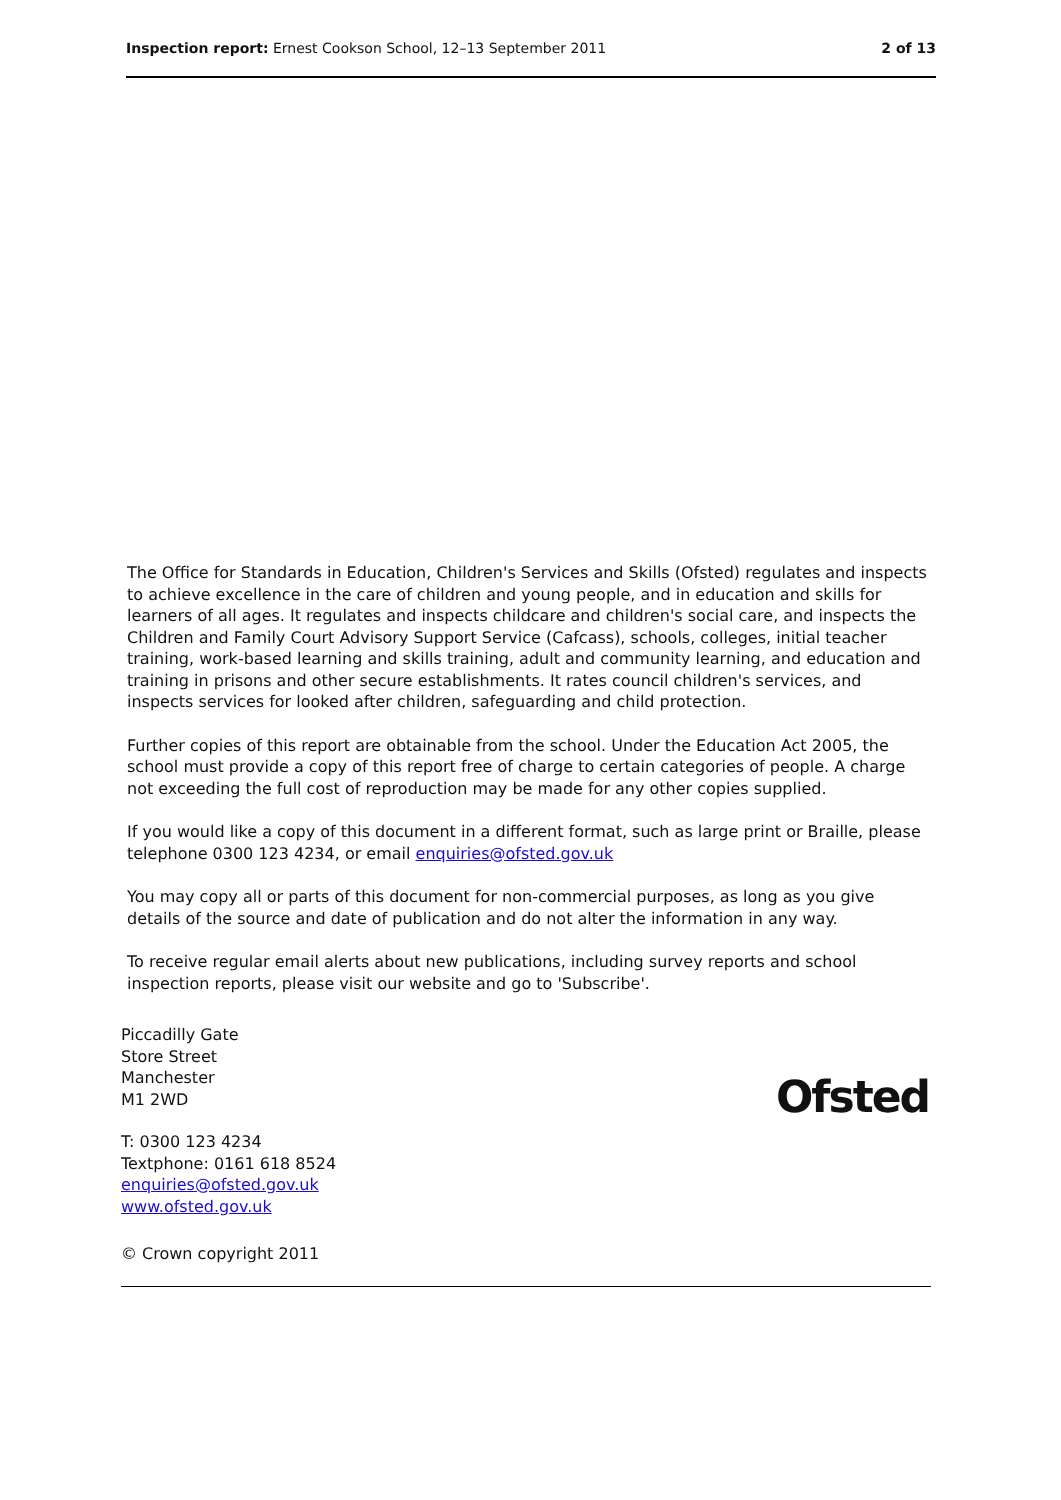Inspection report: Ernest Cookson School, 12–13 September 2011 2 of 13
The Office for Standards in Education, Children's Services and Skills (Ofsted) regulates and inspects to achieve excellence in the care of children and young people, and in education and skills for learners of all ages. It regulates and inspects childcare and children's social care, and inspects the Children and Family Court Advisory Support Service (Cafcass), schools, colleges, initial teacher training, work-based learning and skills training, adult and community learning, and education and training in prisons and other secure establishments. It rates council children's services, and inspects services for looked after children, safeguarding and child protection.
Further copies of this report are obtainable from the school. Under the Education Act 2005, the school must provide a copy of this report free of charge to certain categories of people. A charge not exceeding the full cost of reproduction may be made for any other copies supplied.
If you would like a copy of this document in a different format, such as large print or Braille, please telephone 0300 123 4234, or email enquiries@ofsted.gov.uk
You may copy all or parts of this document for non-commercial purposes, as long as you give details of the source and date of publication and do not alter the information in any way.
To receive regular email alerts about new publications, including survey reports and school inspection reports, please visit our website and go to 'Subscribe'.
Piccadilly Gate
Store Street
Manchester
M1 2WD
T: 0300 123 4234
Textphone: 0161 618 8524
enquiries@ofsted.gov.uk
www.ofsted.gov.uk
© Crown copyright 2011
Ofsted